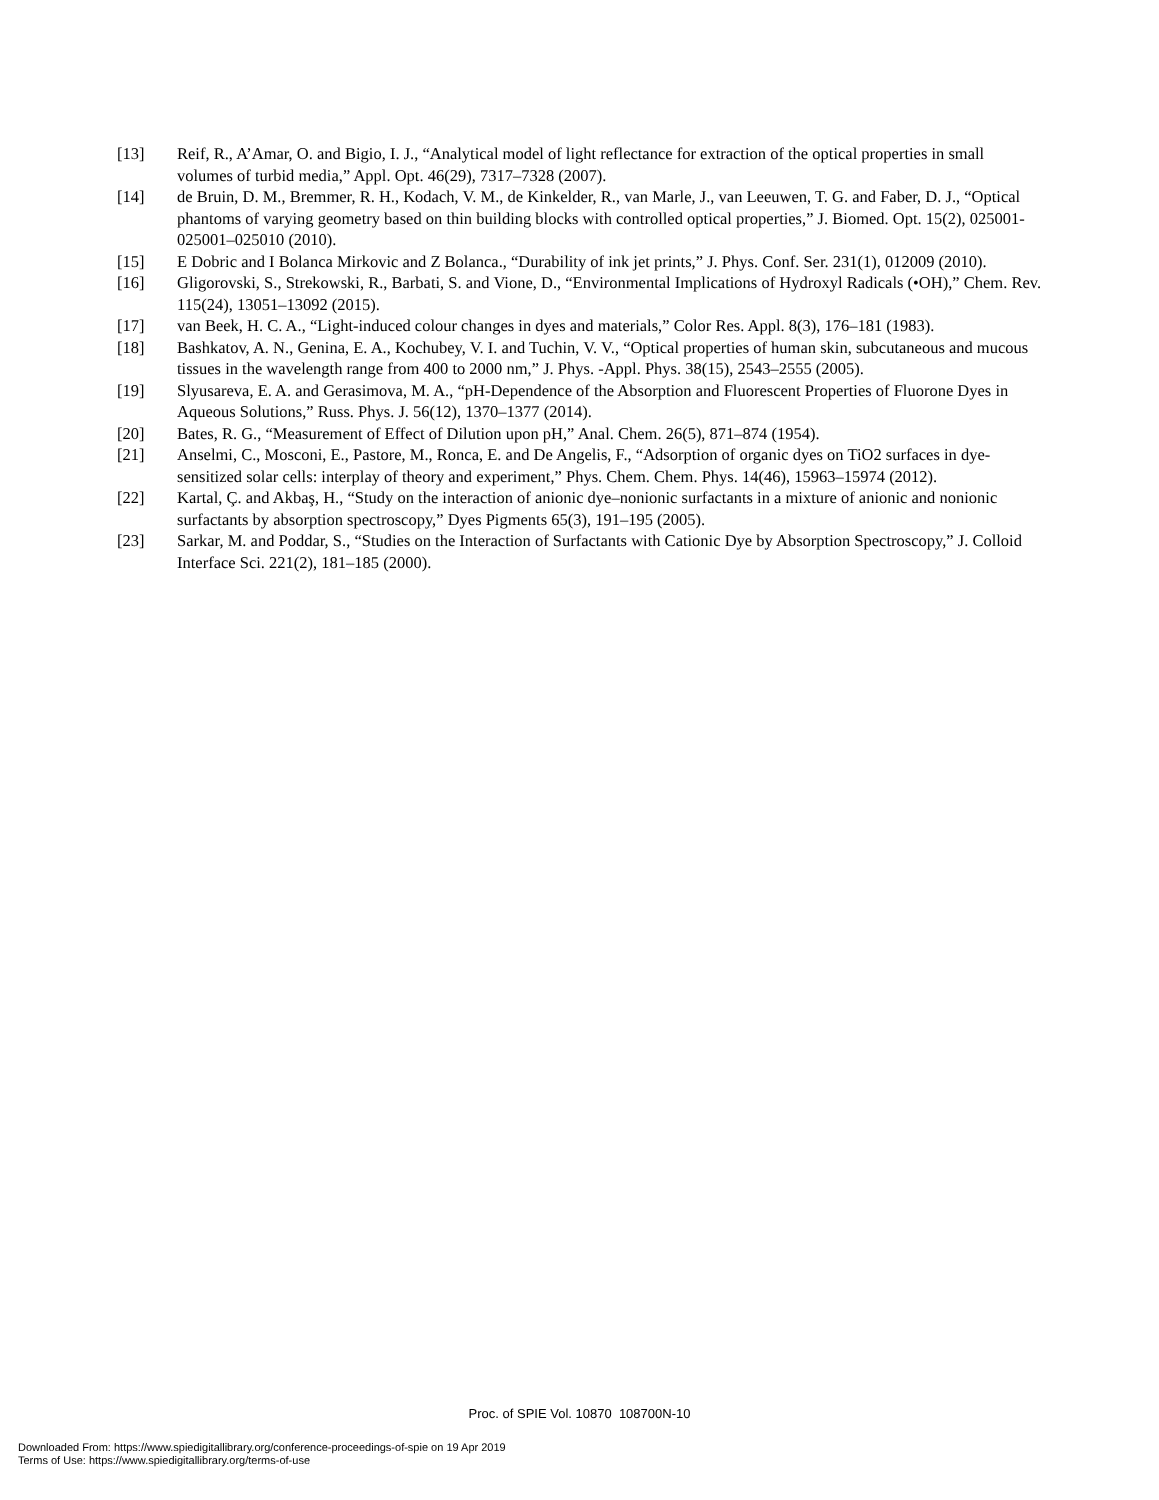[13] Reif, R., A’Amar, O. and Bigio, I. J., “Analytical model of light reflectance for extraction of the optical properties in small volumes of turbid media,” Appl. Opt. 46(29), 7317–7328 (2007).
[14] de Bruin, D. M., Bremmer, R. H., Kodach, V. M., de Kinkelder, R., van Marle, J., van Leeuwen, T. G. and Faber, D. J., “Optical phantoms of varying geometry based on thin building blocks with controlled optical properties,” J. Biomed. Opt. 15(2), 025001-025001–025010 (2010).
[15] E Dobric and I Bolanca Mirkovic and Z Bolanca., “Durability of ink jet prints,” J. Phys. Conf. Ser. 231(1), 012009 (2010).
[16] Gligorovski, S., Strekowski, R., Barbati, S. and Vione, D., “Environmental Implications of Hydroxyl Radicals (•OH),” Chem. Rev. 115(24), 13051–13092 (2015).
[17] van Beek, H. C. A., “Light-induced colour changes in dyes and materials,” Color Res. Appl. 8(3), 176–181 (1983).
[18] Bashkatov, A. N., Genina, E. A., Kochubey, V. I. and Tuchin, V. V., “Optical properties of human skin, subcutaneous and mucous tissues in the wavelength range from 400 to 2000 nm,” J. Phys. -Appl. Phys. 38(15), 2543–2555 (2005).
[19] Slyusareva, E. A. and Gerasimova, M. A., “pH-Dependence of the Absorption and Fluorescent Properties of Fluorone Dyes in Aqueous Solutions,” Russ. Phys. J. 56(12), 1370–1377 (2014).
[20] Bates, R. G., “Measurement of Effect of Dilution upon pH,” Anal. Chem. 26(5), 871–874 (1954).
[21] Anselmi, C., Mosconi, E., Pastore, M., Ronca, E. and De Angelis, F., “Adsorption of organic dyes on TiO2 surfaces in dye-sensitized solar cells: interplay of theory and experiment,” Phys. Chem. Chem. Phys. 14(46), 15963–15974 (2012).
[22] Kartal, Ç. and Akbaş, H., “Study on the interaction of anionic dye–nonionic surfactants in a mixture of anionic and nonionic surfactants by absorption spectroscopy,” Dyes Pigments 65(3), 191–195 (2005).
[23] Sarkar, M. and Poddar, S., “Studies on the Interaction of Surfactants with Cationic Dye by Absorption Spectroscopy,” J. Colloid Interface Sci. 221(2), 181–185 (2000).
Proc. of SPIE Vol. 10870 108700N-10
Downloaded From: https://www.spiedigitallibrary.org/conference-proceedings-of-spie on 19 Apr 2019
Terms of Use: https://www.spiedigitallibrary.org/terms-of-use